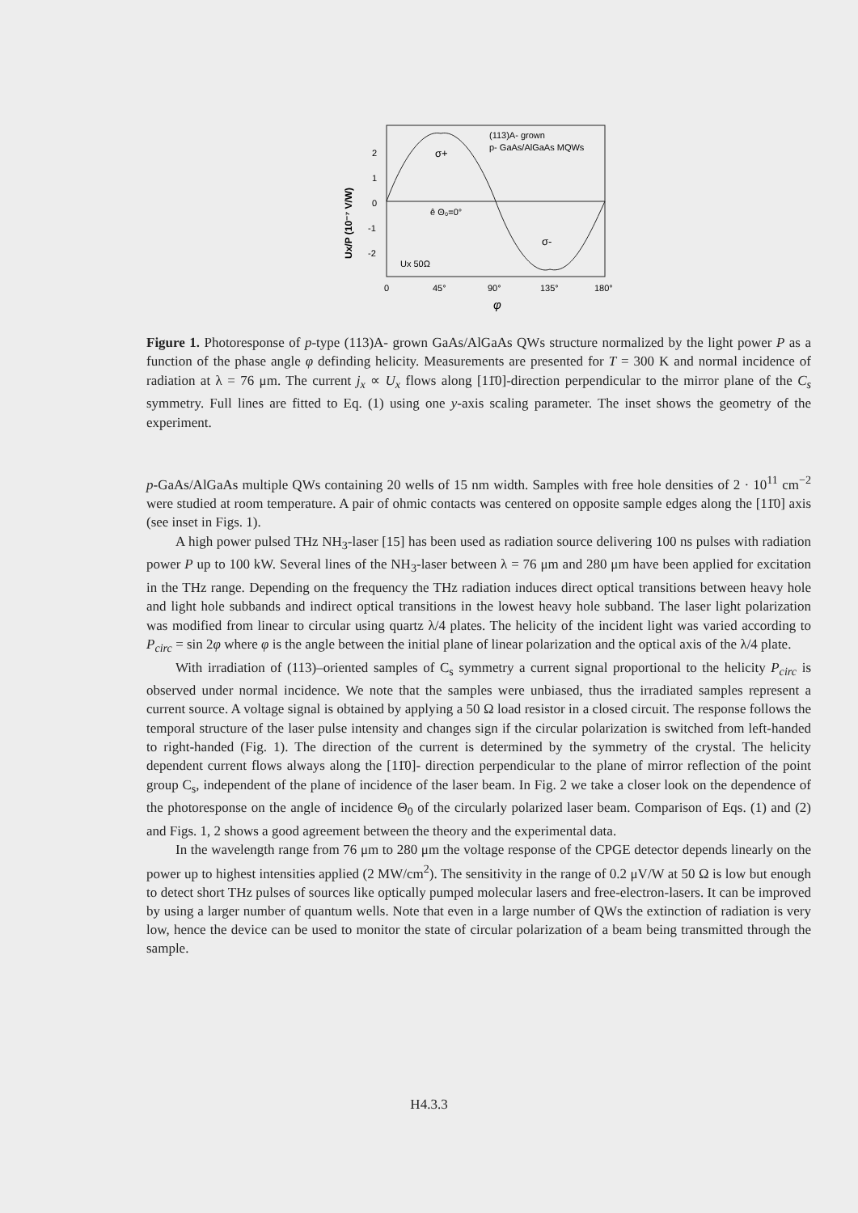2
1
0
-1
-2
0
45°
90°
135°
180°
φ
(113)A- grown
p- GaAs/AlGaAs MQWs
σ+
σ-
Ux 50Ω
ê Θ₀=0°
Ux/P (10⁻⁷ V/W)
Figure 1. Photoresponse of p-type (113)A- grown GaAs/AlGaAs QWs structure normalized by the light power P as a function of the phase angle φ definding helicity. Measurements are presented for T = 300 K and normal incidence of radiation at λ = 76 μm. The current j<sub>x</sub> ∝ U<sub>x</sub> flows along [11̄0]-direction perpendicular to the mirror plane of the C<sub>s</sub> symmetry. Full lines are fitted to Eq. (1) using one y-axis scaling parameter. The inset shows the geometry of the experiment.
p-GaAs/AlGaAs multiple QWs containing 20 wells of 15 nm width. Samples with free hole densities of 2 · 10<sup>11</sup> cm<sup>−2</sup> were studied at room temperature. A pair of ohmic contacts was centered on opposite sample edges along the [11̄0] axis (see inset in Figs. 1).
A high power pulsed THz NH<sub>3</sub>-laser [15] has been used as radiation source delivering 100 ns pulses with radiation power P up to 100 kW. Several lines of the NH<sub>3</sub>-laser between λ = 76 μm and 280 μm have been applied for excitation in the THz range. Depending on the frequency the THz radiation induces direct optical transitions between heavy hole and light hole subbands and indirect optical transitions in the lowest heavy hole subband. The laser light polarization was modified from linear to circular using quartz λ/4 plates. The helicity of the incident light was varied according to P<sub>circ</sub> = sin 2φ where φ is the angle between the initial plane of linear polarization and the optical axis of the λ/4 plate.
With irradiation of (113)–oriented samples of C<sub>s</sub> symmetry a current signal proportional to the helicity P<sub>circ</sub> is observed under normal incidence. We note that the samples were unbiased, thus the irradiated samples represent a current source. A voltage signal is obtained by applying a 50 Ω load resistor in a closed circuit. The response follows the temporal structure of the laser pulse intensity and changes sign if the circular polarization is switched from left-handed to right-handed (Fig. 1). The direction of the current is determined by the symmetry of the crystal. The helicity dependent current flows always along the [11̄0]- direction perpendicular to the plane of mirror reflection of the point group C<sub>s</sub>, independent of the plane of incidence of the laser beam. In Fig. 2 we take a closer look on the dependence of the photoresponse on the angle of incidence Θ<sub>0</sub> of the circularly polarized laser beam. Comparison of Eqs. (1) and (2) and Figs. 1, 2 shows a good agreement between the theory and the experimental data.
In the wavelength range from 76 μm to 280 μm the voltage response of the CPGE detector depends linearly on the power up to highest intensities applied (2 MW/cm<sup>2</sup>). The sensitivity in the range of 0.2 μV/W at 50 Ω is low but enough to detect short THz pulses of sources like optically pumped molecular lasers and free-electron-lasers. It can be improved by using a larger number of quantum wells. Note that even in a large number of QWs the extinction of radiation is very low, hence the device can be used to monitor the state of circular polarization of a beam being transmitted through the sample.
H4.3.3